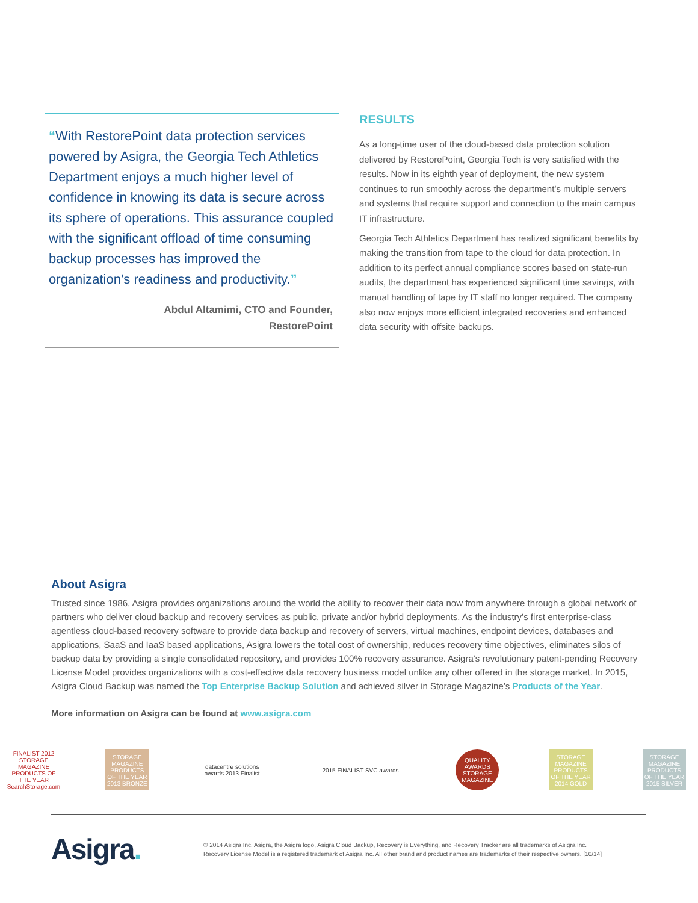“With RestorePoint data protection services powered by Asigra, the Georgia Tech Athletics Department enjoys a much higher level of confidence in knowing its data is secure across its sphere of operations. This assurance coupled with the significant offload of time consuming backup processes has improved the organization’s readiness and productivity.”
Abdul Altamimi, CTO and Founder,
RestorePoint
RESULTS
As a long-time user of the cloud-based data protection solution delivered by RestorePoint, Georgia Tech is very satisfied with the results. Now in its eighth year of deployment, the new system continues to run smoothly across the department’s multiple servers and systems that require support and connection to the main campus IT infrastructure.
Georgia Tech Athletics Department has realized significant benefits by making the transition from tape to the cloud for data protection. In addition to its perfect annual compliance scores based on state-run audits, the department has experienced significant time savings, with manual handling of tape by IT staff no longer required. The company also now enjoys more efficient integrated recoveries and enhanced data security with offsite backups.
About Asigra
Trusted since 1986, Asigra provides organizations around the world the ability to recover their data now from anywhere through a global network of partners who deliver cloud backup and recovery services as public, private and/or hybrid deployments. As the industry’s first enterprise-class agentless cloud-based recovery software to provide data backup and recovery of servers, virtual machines, endpoint devices, databases and applications, SaaS and IaaS based applications, Asigra lowers the total cost of ownership, reduces recovery time objectives, eliminates silos of backup data by providing a single consolidated repository, and provides 100% recovery assurance. Asigra’s revolutionary patent-pending Recovery License Model provides organizations with a cost-effective data recovery business model unlike any other offered in the storage market. In 2015, Asigra Cloud Backup was named the Top Enterprise Backup Solution and achieved silver in Storage Magazine’s Products of the Year.
More information on Asigra can be found at www.asigra.com
FINALIST 2012 STORAGE MAGAZINE PRODUCTS OF THE YEAR SearchStorage.com
STORAGE MAGAZINE PRODUCTS OF THE YEAR 2013 BRONZE
datacentre solutions awards 2013 Finalist
2015 FINALIST SVC awards
QUALITY AWARDS STORAGE MAGAZINE
STORAGE MAGAZINE PRODUCTS OF THE YEAR 2014 GOLD
STORAGE MAGAZINE PRODUCTS OF THE YEAR 2015 SILVER
Asigra.
© 2014 Asigra Inc. Asigra, the Asigra logo, Asigra Cloud Backup, Recovery is Everything, and Recovery Tracker are all trademarks of Asigra Inc.
Recovery License Model is a registered trademark of Asigra Inc. All other brand and product names are trademarks of their respective owners. [10/14]